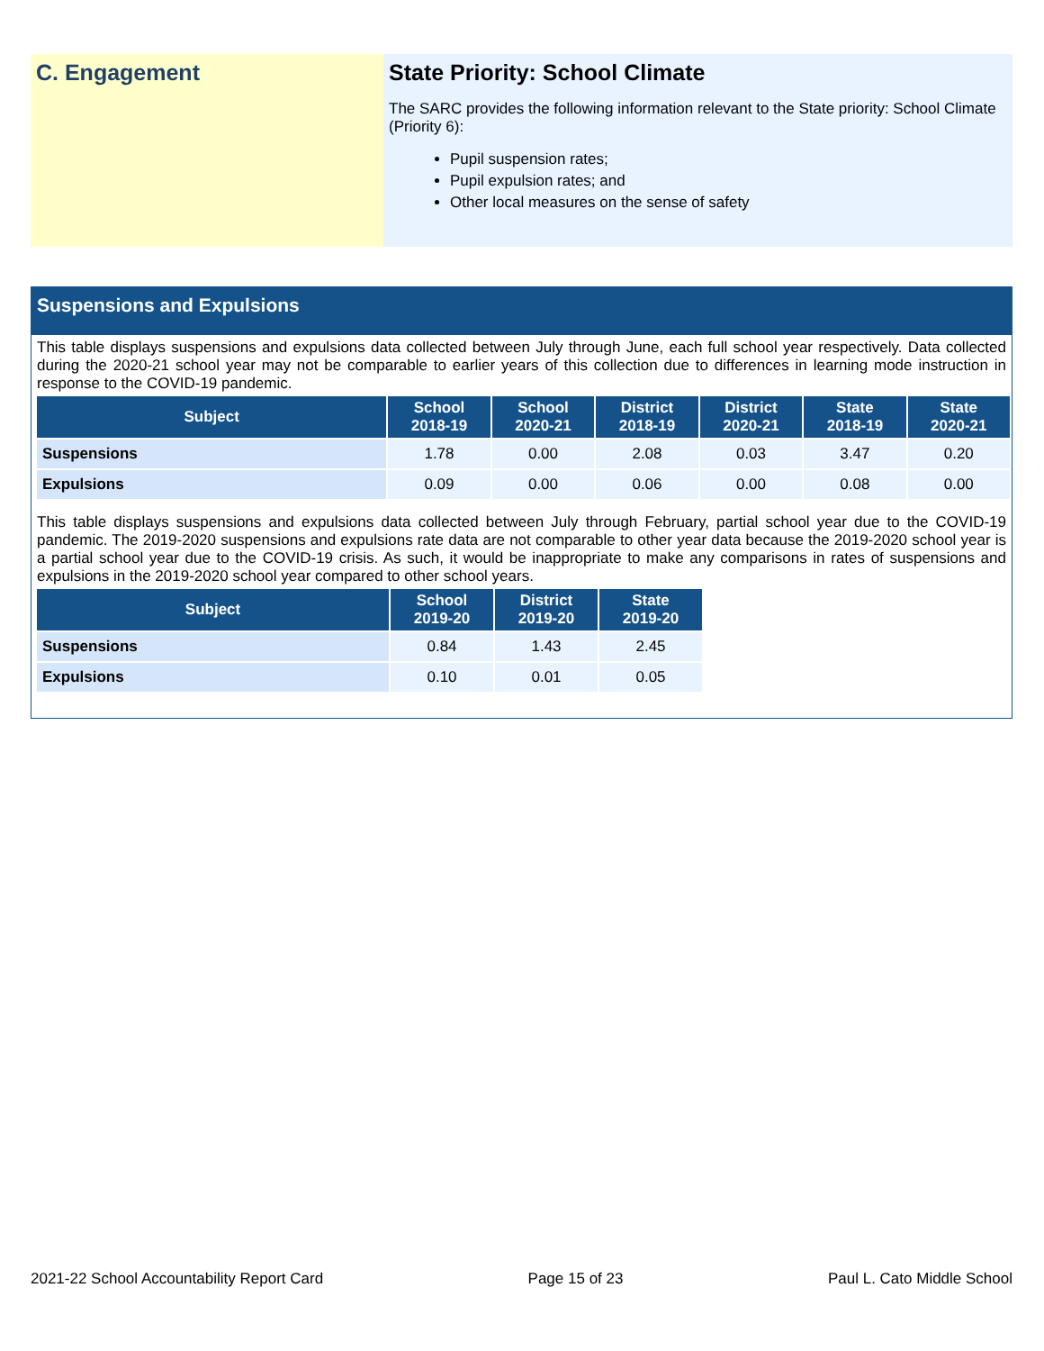C. Engagement State Priority: School Climate
The SARC provides the following information relevant to the State priority: School Climate (Priority 6):
Pupil suspension rates;
Pupil expulsion rates; and
Other local measures on the sense of safety
Suspensions and Expulsions
This table displays suspensions and expulsions data collected between July through June, each full school year respectively. Data collected during the 2020-21 school year may not be comparable to earlier years of this collection due to differences in learning mode instruction in response to the COVID-19 pandemic.
| Subject | School 2018-19 | School 2020-21 | District 2018-19 | District 2020-21 | State 2018-19 | State 2020-21 |
| --- | --- | --- | --- | --- | --- | --- |
| Suspensions | 1.78 | 0.00 | 2.08 | 0.03 | 3.47 | 0.20 |
| Expulsions | 0.09 | 0.00 | 0.06 | 0.00 | 0.08 | 0.00 |
This table displays suspensions and expulsions data collected between July through February, partial school year due to the COVID-19 pandemic. The 2019-2020 suspensions and expulsions rate data are not comparable to other year data because the 2019-2020 school year is a partial school year due to the COVID-19 crisis. As such, it would be inappropriate to make any comparisons in rates of suspensions and expulsions in the 2019-2020 school year compared to other school years.
| Subject | School 2019-20 | District 2019-20 | State 2019-20 |
| --- | --- | --- | --- |
| Suspensions | 0.84 | 1.43 | 2.45 |
| Expulsions | 0.10 | 0.01 | 0.05 |
2021-22 School Accountability Report Card Page 15 of 23 Paul L. Cato Middle School